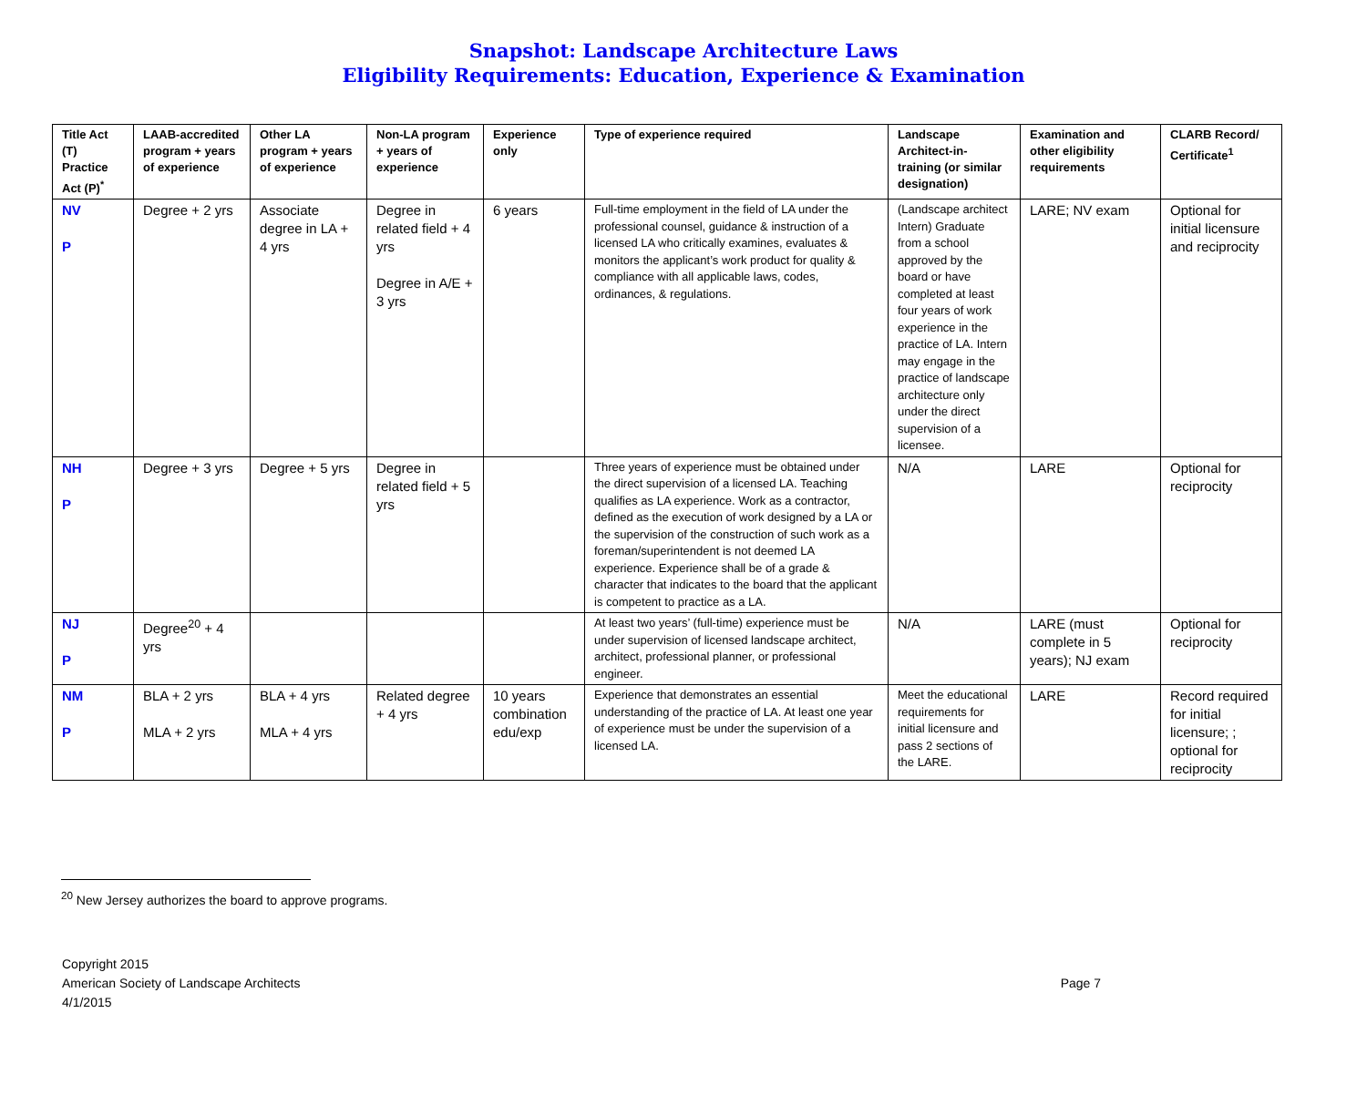Snapshot: Landscape Architecture Laws
Eligibility Requirements: Education, Experience & Examination
| Title Act (T) Practice Act (P)<sup>*</sup> | LAAB-accredited program + years of experience | Other LA program + years of experience | Non-LA program + years of experience | Experience only | Type of experience required | Landscape Architect-in-training (or similar designation) | Examination and other eligibility requirements | CLARB Record/ Certificate<sup>1</sup> |
| --- | --- | --- | --- | --- | --- | --- | --- | --- |
| NV P | Degree + 2 yrs | Associate degree in LA + 4 yrs | Degree in related field + 4 yrs Degree in A/E + 3 yrs | 6 years | Full-time employment in the field of LA under the professional counsel, guidance & instruction of a licensed LA who critically examines, evaluates & monitors the applicant’s work product for quality & compliance with all applicable laws, codes, ordinances, & regulations. | (Landscape architect Intern) Graduate from a school approved by the board or have completed at least four years of work experience in the practice of LA. Intern may engage in the practice of landscape architecture only under the direct supervision of a licensee. | LARE; NV exam | Optional for initial licensure and reciprocity |
| NH P | Degree + 3 yrs | Degree + 5 yrs | Degree in related field + 5 yrs | | Three years of experience must be obtained under the direct supervision of a licensed LA. Teaching qualifies as LA experience. Work as a contractor, defined as the execution of work designed by a LA or the supervision of the construction of such work as a foreman/superintendent is not deemed LA experience. Experience shall be of a grade & character that indicates to the board that the applicant is competent to practice as a LA. | N/A | LARE | Optional for reciprocity |
| NJ P | Degree<sup>20</sup> + 4 yrs | | | | At least two years’ (full-time) experience must be under supervision of licensed landscape architect, architect, professional planner, or professional engineer. | N/A | LARE (must complete in 5 years); NJ exam | Optional for reciprocity |
| NM P | BLA + 2 yrs MLA + 2 yrs | BLA + 4 yrs MLA + 4 yrs | Related degree + 4 yrs | 10 years combination edu/exp | Experience that demonstrates an essential understanding of the practice of LA. At least one year of experience must be under the supervision of a licensed LA. | Meet the educational requirements for initial licensure and pass 2 sections of the LARE. | LARE | Record required for initial licensure; ; optional for reciprocity |
<sup>20</sup> New Jersey authorizes the board to approve programs.
Copyright 2015
American Society of Landscape Architects
4/1/2015
Page 7